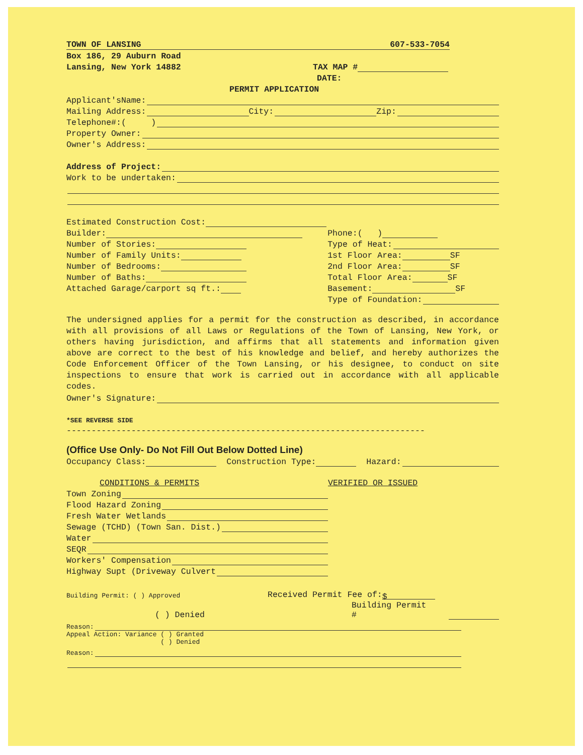TOWN OF LANSING 607-533-7054
Box 186, 29 Auburn Road
Lansing, New York 14882 TAX MAP #
DATE:
PERMIT APPLICATION
Applicant'sName:
Mailing Address: City: Zip:
Telephone#:( )
Property Owner:
Owner's Address:
Address of Project:
Work to be undertaken:
Estimated Construction Cost:
Builder:
Number of Stories:
Number of Family Units:
Number of Bedrooms:
Number of Baths:
Attached Garage/carport sq ft.:
Phone:( )
Type of Heat:
1st Floor Area: SF
2nd Floor Area: SF
Total Floor Area: SF
Basement: SF
Type of Foundation:
The undersigned applies for a permit for the construction as described, in accordance with all provisions of all Laws or Regulations of the Town of Lansing, New York, or others having jurisdiction, and affirms that all statements and information given above are correct to the best of his knowledge and belief, and hereby authorizes the Code Enforcement Officer of the Town Lansing, or his designee, to conduct on site inspections to ensure that work is carried out in accordance with all applicable codes.
Owner's Signature:
*SEE REVERSE SIDE
------------------------------------------------------------------------
(Office Use Only- Do Not Fill Out Below Dotted Line)
Occupancy Class: Construction Type: Hazard:
CONDITIONS & PERMITS
Town Zoning
Flood Hazard Zoning
Fresh Water Wetlands
Sewage (TCHD) (Town San. Dist.)
Water
SEQR
Workers' Compensation
Highway Supt (Driveway Culvert
VERIFIED OR ISSUED
Building Permit: ( ) Approved Received Permit Fee of: $
( ) Denied Building Permit #
Reason:
Appeal Action: Variance ( ) Granted
( ) Denied
Reason: